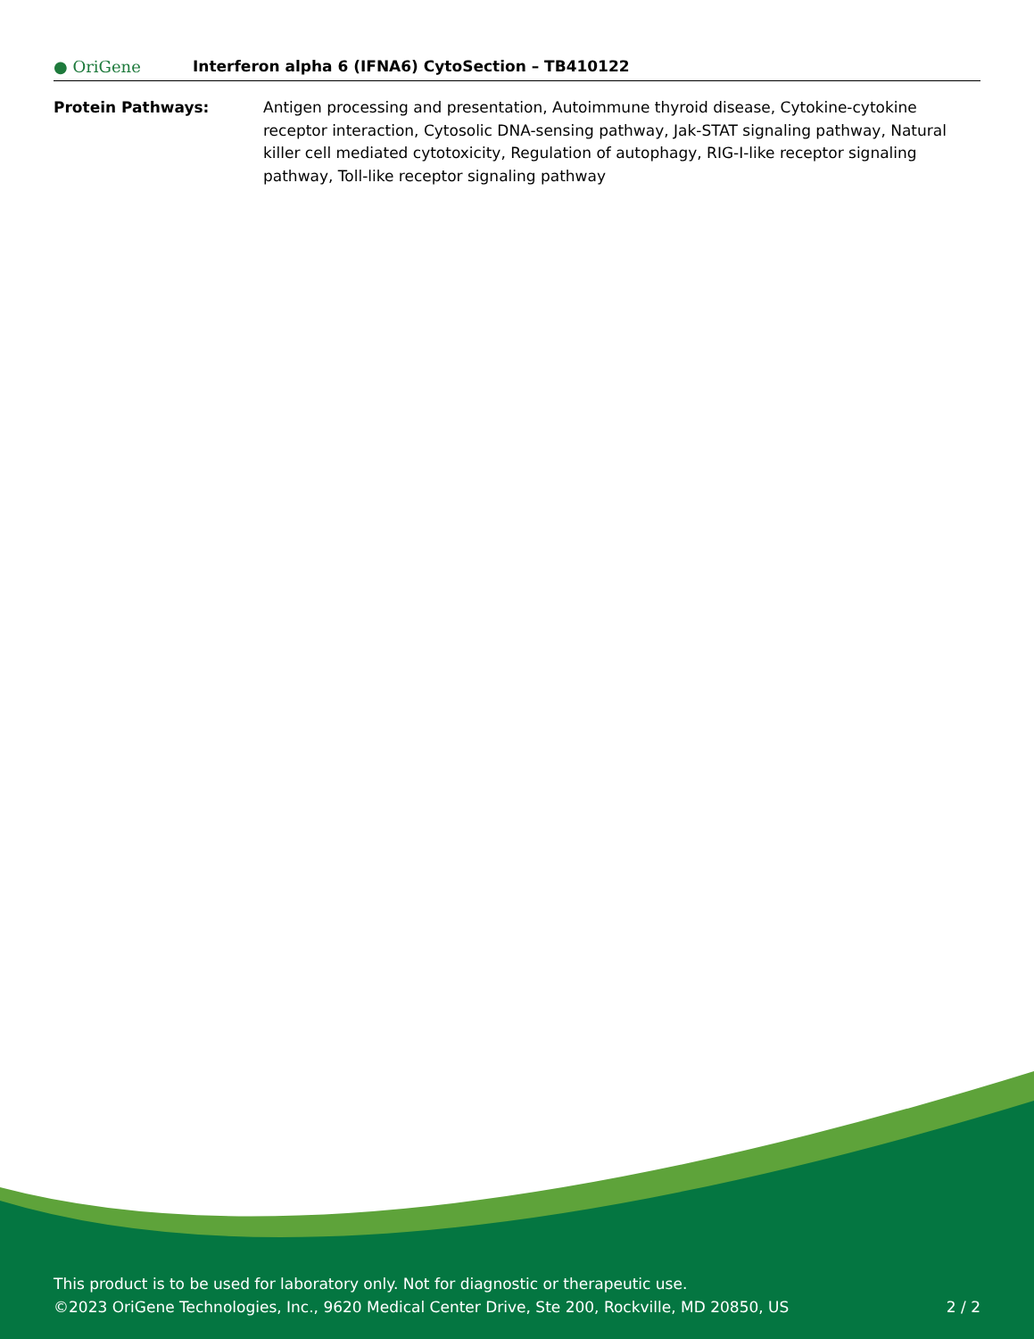● OriGene
Interferon alpha 6 (IFNA6) CytoSection – TB410122
Protein Pathways: Antigen processing and presentation, Autoimmune thyroid disease, Cytokine-cytokine receptor interaction, Cytosolic DNA-sensing pathway, Jak-STAT signaling pathway, Natural killer cell mediated cytotoxicity, Regulation of autophagy, RIG-I-like receptor signaling pathway, Toll-like receptor signaling pathway
This product is to be used for laboratory only. Not for diagnostic or therapeutic use.
©2023 OriGene Technologies, Inc., 9620 Medical Center Drive, Ste 200, Rockville, MD 20850, US
2 / 2